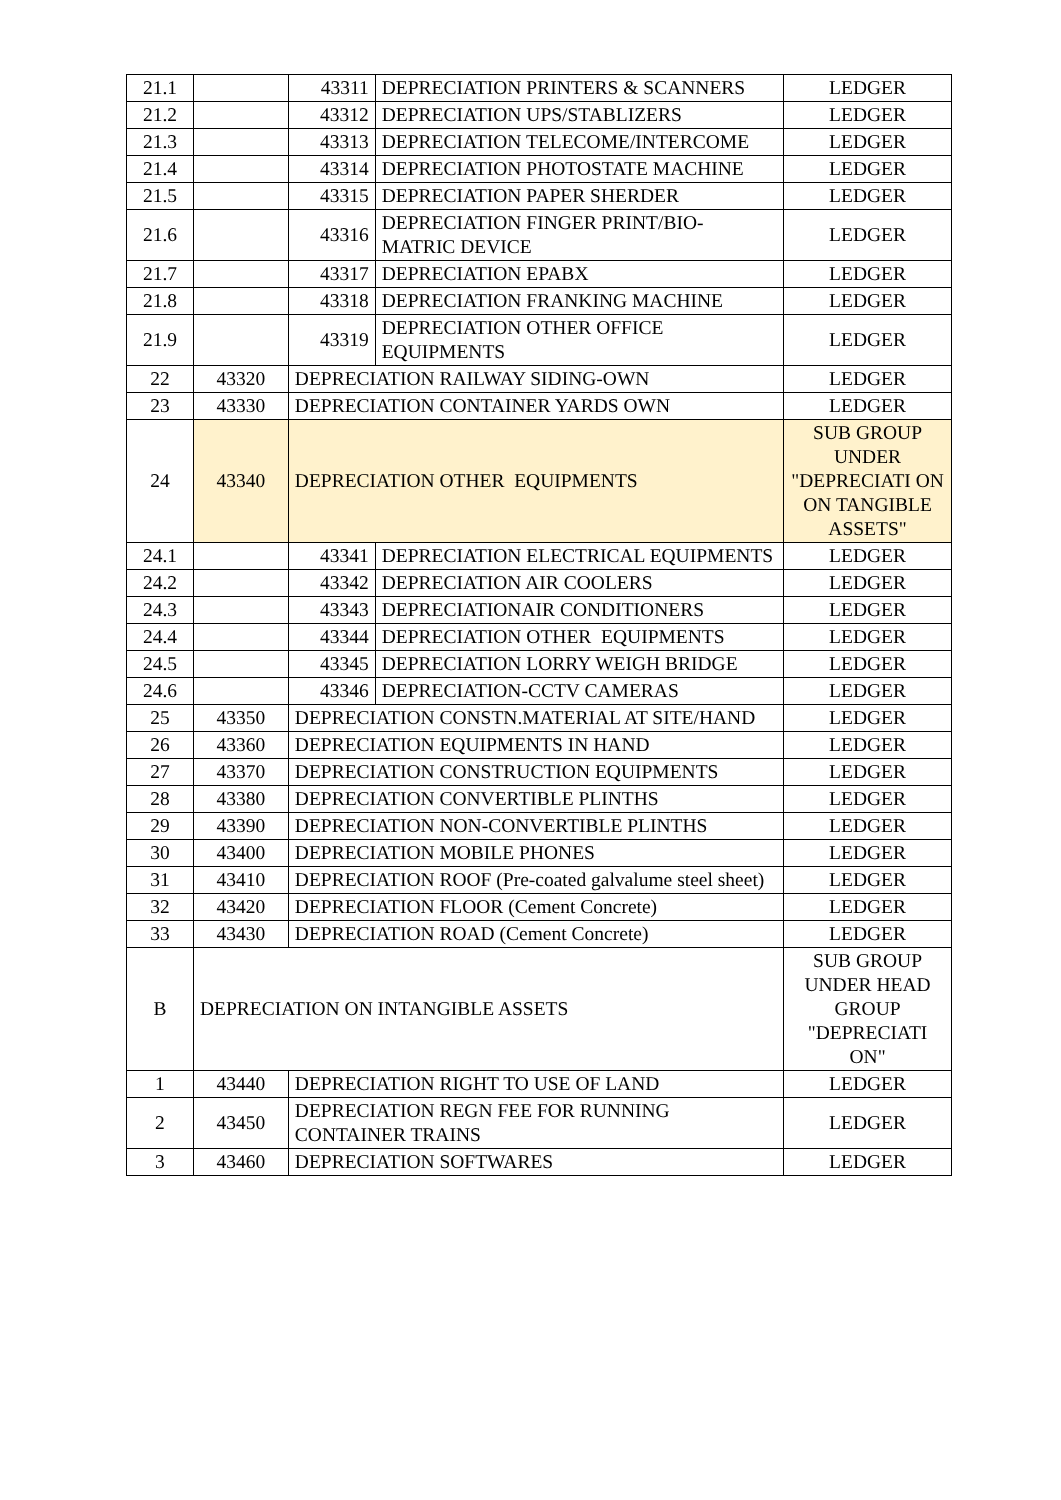| 21.1 | | 43311 | DEPRECIATION PRINTERS & SCANNERS | LEDGER |
| 21.2 | | 43312 | DEPRECIATION UPS/STABLIZERS | LEDGER |
| 21.3 | | 43313 | DEPRECIATION TELECOME/INTERCOME | LEDGER |
| 21.4 | | 43314 | DEPRECIATION PHOTOSTATE MACHINE | LEDGER |
| 21.5 | | 43315 | DEPRECIATION PAPER SHERDER | LEDGER |
| 21.6 | | 43316 | DEPRECIATION FINGER PRINT/BIO-MATRIC DEVICE | LEDGER |
| 21.7 | | 43317 | DEPRECIATION EPABX | LEDGER |
| 21.8 | | 43318 | DEPRECIATION FRANKING MACHINE | LEDGER |
| 21.9 | | 43319 | DEPRECIATION OTHER OFFICE EQUIPMENTS | LEDGER |
| 22 | 43320 | DEPRECIATION RAILWAY SIDING-OWN | | LEDGER |
| 23 | 43330 | DEPRECIATION CONTAINER YARDS OWN | | LEDGER |
| 24 | 43340 | DEPRECIATION OTHER EQUIPMENTS | | SUB GROUP UNDER "DEPRECIATI ON ON TANGIBLE ASSETS" |
| 24.1 | | 43341 | DEPRECIATION ELECTRICAL EQUIPMENTS | LEDGER |
| 24.2 | | 43342 | DEPRECIATION AIR COOLERS | LEDGER |
| 24.3 | | 43343 | DEPRECIATIONAIR CONDITIONERS | LEDGER |
| 24.4 | | 43344 | DEPRECIATION OTHER EQUIPMENTS | LEDGER |
| 24.5 | | 43345 | DEPRECIATION LORRY WEIGH BRIDGE | LEDGER |
| 24.6 | | 43346 | DEPRECIATION-CCTV CAMERAS | LEDGER |
| 25 | 43350 | DEPRECIATION CONSTN.MATERIAL AT SITE/HAND | | LEDGER |
| 26 | 43360 | DEPRECIATION EQUIPMENTS IN HAND | | LEDGER |
| 27 | 43370 | DEPRECIATION CONSTRUCTION EQUIPMENTS | | LEDGER |
| 28 | 43380 | DEPRECIATION CONVERTIBLE PLINTHS | | LEDGER |
| 29 | 43390 | DEPRECIATION NON-CONVERTIBLE PLINTHS | | LEDGER |
| 30 | 43400 | DEPRECIATION MOBILE PHONES | | LEDGER |
| 31 | 43410 | DEPRECIATION ROOF (Pre-coated galvalume steel sheet) | | LEDGER |
| 32 | 43420 | DEPRECIATION FLOOR (Cement Concrete) | | LEDGER |
| 33 | 43430 | DEPRECIATION ROAD (Cement Concrete) | | LEDGER |
| B | DEPRECIATION ON INTANGIBLE ASSETS | | | SUB GROUP UNDER HEAD GROUP "DEPRECIATI ON" |
| 1 | 43440 | DEPRECIATION RIGHT TO USE OF LAND | | LEDGER |
| 2 | 43450 | DEPRECIATION REGN FEE FOR RUNNING CONTAINER TRAINS | | LEDGER |
| 3 | 43460 | DEPRECIATION SOFTWARES | | LEDGER |